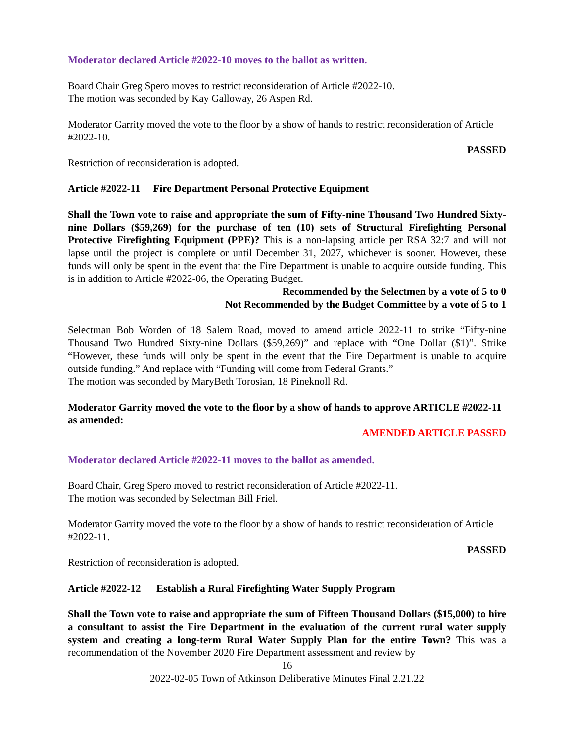Moderator declared Article #2022-10 moves to the ballot as written.
Board Chair Greg Spero moves to restrict reconsideration of Article #2022-10.
The motion was seconded by Kay Galloway, 26 Aspen Rd.
Moderator Garrity moved the vote to the floor by a show of hands to restrict reconsideration of Article #2022-10.
PASSED
Restriction of reconsideration is adopted.
Article #2022-11 Fire Department Personal Protective Equipment
Shall the Town vote to raise and appropriate the sum of Fifty-nine Thousand Two Hundred Sixty-nine Dollars ($59,269) for the purchase of ten (10) sets of Structural Firefighting Personal Protective Firefighting Equipment (PPE)? This is a non-lapsing article per RSA 32:7 and will not lapse until the project is complete or until December 31, 2027, whichever is sooner. However, these funds will only be spent in the event that the Fire Department is unable to acquire outside funding. This is in addition to Article #2022-06, the Operating Budget.
Recommended by the Selectmen by a vote of 5 to 0
Not Recommended by the Budget Committee by a vote of 5 to 1
Selectman Bob Worden of 18 Salem Road, moved to amend article 2022-11 to strike “Fifty-nine Thousand Two Hundred Sixty-nine Dollars ($59,269)” and replace with “One Dollar ($1)”. Strike “However, these funds will only be spent in the event that the Fire Department is unable to acquire outside funding.” And replace with “Funding will come from Federal Grants.”
The motion was seconded by MaryBeth Torosian, 18 Pineknoll Rd.
Moderator Garrity moved the vote to the floor by a show of hands to approve ARTICLE #2022-11 as amended:
AMENDED ARTICLE PASSED
Moderator declared Article #2022-11 moves to the ballot as amended.
Board Chair, Greg Spero moved to restrict reconsideration of Article #2022-11.
The motion was seconded by Selectman Bill Friel.
Moderator Garrity moved the vote to the floor by a show of hands to restrict reconsideration of Article #2022-11.
PASSED
Restriction of reconsideration is adopted.
Article #2022-12 Establish a Rural Firefighting Water Supply Program
Shall the Town vote to raise and appropriate the sum of Fifteen Thousand Dollars ($15,000) to hire a consultant to assist the Fire Department in the evaluation of the current rural water supply system and creating a long-term Rural Water Supply Plan for the entire Town? This was a recommendation of the November 2020 Fire Department assessment and review by
16
2022-02-05 Town of Atkinson Deliberative Minutes Final 2.21.22